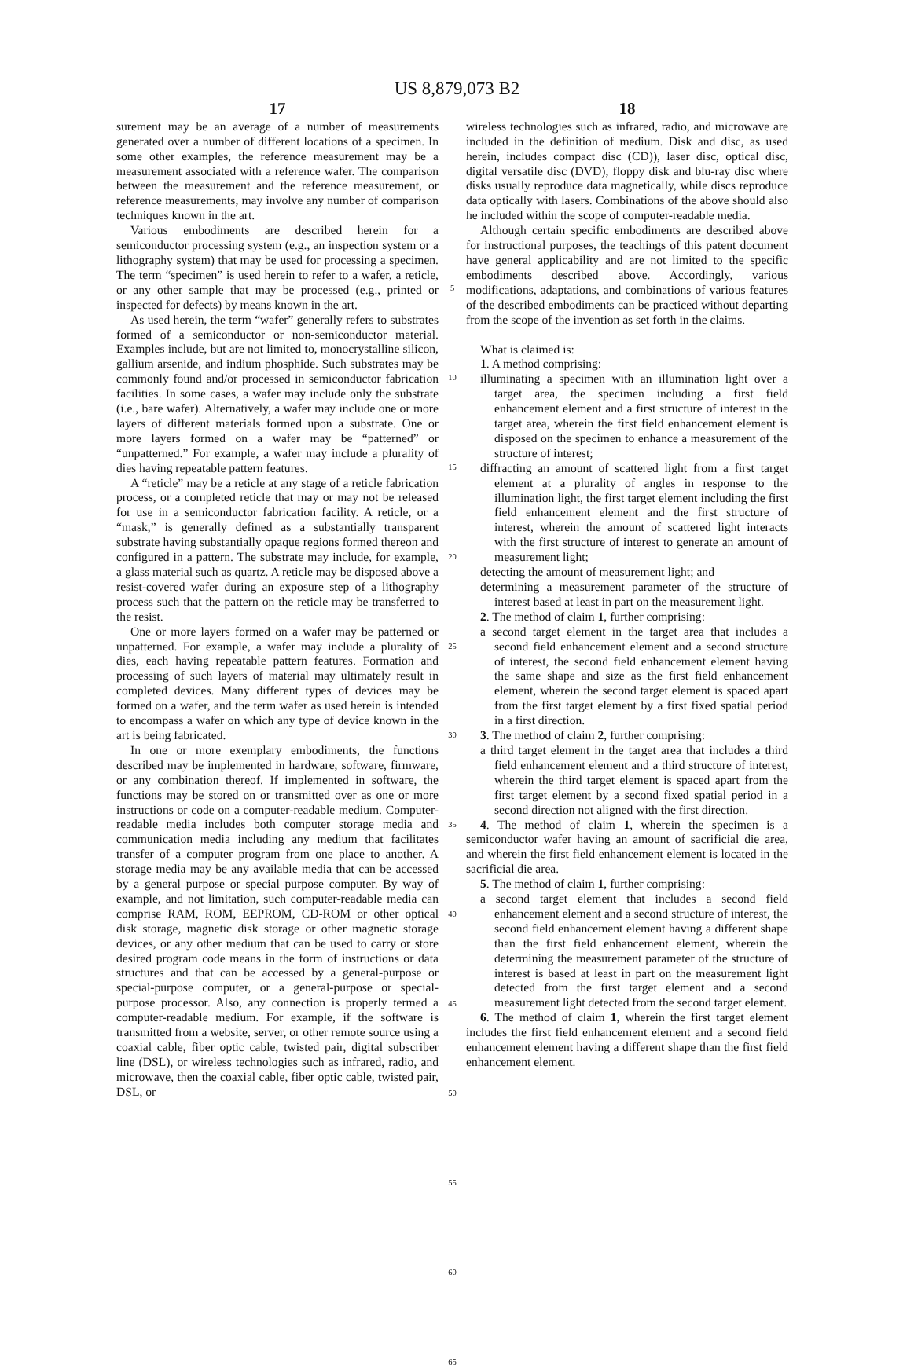US 8,879,073 B2
17
surement may be an average of a number of measurements generated over a number of different locations of a specimen. In some other examples, the reference measurement may be a measurement associated with a reference wafer. The comparison between the measurement and the reference measurement, or reference measurements, may involve any number of comparison techniques known in the art.
Various embodiments are described herein for a semiconductor processing system (e.g., an inspection system or a lithography system) that may be used for processing a specimen. The term “specimen” is used herein to refer to a wafer, a reticle, or any other sample that may be processed (e.g., printed or inspected for defects) by means known in the art.
As used herein, the term “wafer” generally refers to substrates formed of a semiconductor or non-semiconductor material. Examples include, but are not limited to, monocrystalline silicon, gallium arsenide, and indium phosphide. Such substrates may be commonly found and/or processed in semiconductor fabrication facilities. In some cases, a wafer may include only the substrate (i.e., bare wafer). Alternatively, a wafer may include one or more layers of different materials formed upon a substrate. One or more layers formed on a wafer may be “patterned” or “unpatterned.” For example, a wafer may include a plurality of dies having repeatable pattern features.
A “reticle” may be a reticle at any stage of a reticle fabrication process, or a completed reticle that may or may not be released for use in a semiconductor fabrication facility. A reticle, or a “mask,” is generally defined as a substantially transparent substrate having substantially opaque regions formed thereon and configured in a pattern. The substrate may include, for example, a glass material such as quartz. A reticle may be disposed above a resist-covered wafer during an exposure step of a lithography process such that the pattern on the reticle may be transferred to the resist.
One or more layers formed on a wafer may be patterned or unpatterned. For example, a wafer may include a plurality of dies, each having repeatable pattern features. Formation and processing of such layers of material may ultimately result in completed devices. Many different types of devices may be formed on a wafer, and the term wafer as used herein is intended to encompass a wafer on which any type of device known in the art is being fabricated.
In one or more exemplary embodiments, the functions described may be implemented in hardware, software, firmware, or any combination thereof. If implemented in software, the functions may be stored on or transmitted over as one or more instructions or code on a computer-readable medium. Computer-readable media includes both computer storage media and communication media including any medium that facilitates transfer of a computer program from one place to another. A storage media may be any available media that can be accessed by a general purpose or special purpose computer. By way of example, and not limitation, such computer-readable media can comprise RAM, ROM, EEPROM, CD-ROM or other optical disk storage, magnetic disk storage or other magnetic storage devices, or any other medium that can be used to carry or store desired program code means in the form of instructions or data structures and that can be accessed by a general-purpose or special-purpose computer, or a general-purpose or special-purpose processor. Also, any connection is properly termed a computer-readable medium. For example, if the software is transmitted from a website, server, or other remote source using a coaxial cable, fiber optic cable, twisted pair, digital subscriber line (DSL), or wireless technologies such as infrared, radio, and microwave, then the coaxial cable, fiber optic cable, twisted pair, DSL, or
5
10
15
20
25
30
35
40
45
50
55
60
65
18
wireless technologies such as infrared, radio, and microwave are included in the definition of medium. Disk and disc, as used herein, includes compact disc (CD)), laser disc, optical disc, digital versatile disc (DVD), floppy disk and blu-ray disc where disks usually reproduce data magnetically, while discs reproduce data optically with lasers. Combinations of the above should also he included within the scope of computer-readable media.
Although certain specific embodiments are described above for instructional purposes, the teachings of this patent document have general applicability and are not limited to the specific embodiments described above. Accordingly, various modifications, adaptations, and combinations of various features of the described embodiments can be practiced without departing from the scope of the invention as set forth in the claims.
What is claimed is:
1. A method comprising:
illuminating a specimen with an illumination light over a target area, the specimen including a first field enhancement element and a first structure of interest in the target area, wherein the first field enhancement element is disposed on the specimen to enhance a measurement of the structure of interest;
diffracting an amount of scattered light from a first target element at a plurality of angles in response to the illumination light, the first target element including the first field enhancement element and the first structure of interest, wherein the amount of scattered light interacts with the first structure of interest to generate an amount of measurement light;
detecting the amount of measurement light; and
determining a measurement parameter of the structure of interest based at least in part on the measurement light.
2. The method of claim 1, further comprising:
a second target element in the target area that includes a second field enhancement element and a second structure of interest, the second field enhancement element having the same shape and size as the first field enhancement element, wherein the second target element is spaced apart from the first target element by a first fixed spatial period in a first direction.
3. The method of claim 2, further comprising:
a third target element in the target area that includes a third field enhancement element and a third structure of interest, wherein the third target element is spaced apart from the first target element by a second fixed spatial period in a second direction not aligned with the first direction.
4. The method of claim 1, wherein the specimen is a semiconductor wafer having an amount of sacrificial die area, and wherein the first field enhancement element is located in the sacrificial die area.
5. The method of claim 1, further comprising:
a second target element that includes a second field enhancement element and a second structure of interest, the second field enhancement element having a different shape than the first field enhancement element, wherein the determining the measurement parameter of the structure of interest is based at least in part on the measurement light detected from the first target element and a second measurement light detected from the second target element.
6. The method of claim 1, wherein the first target element includes the first field enhancement element and a second field enhancement element having a different shape than the first field enhancement element.